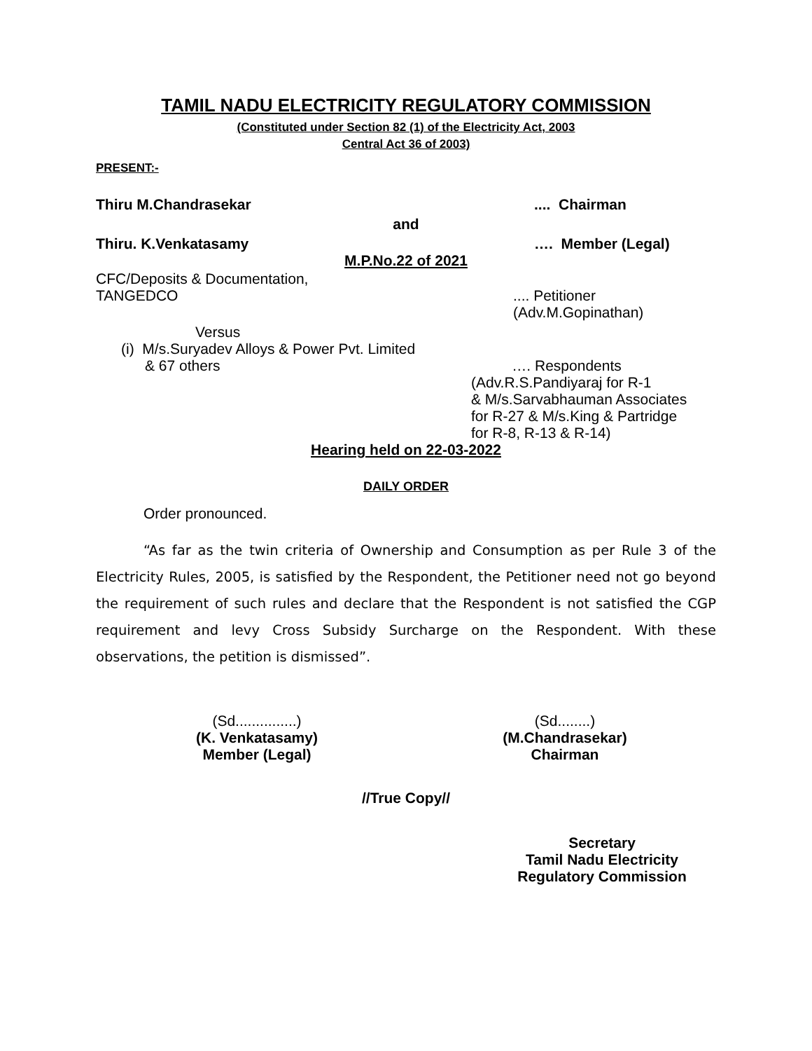TAMIL NADU ELECTRICITY REGULATORY COMMISSION
(Constituted under Section 82 (1) of the Electricity Act, 2003
Central Act 36 of 2003)
PRESENT:-
Thiru M.Chandrasekar.... Chairman
and
Thiru. K.Venkatasamy …. Member (Legal)
M.P.No.22 of 2021
CFC/Deposits & Documentation,
TANGEDCO.... Petitioner
(Adv.M.Gopinathan)
Versus
(i) M/s.Suryadev Alloys & Power Pvt. Limited
& 67 others …. Respondents
(Adv.R.S.Pandiyaraj for R-1
& M/s.Sarvabhauman Associates
for R-27 & M/s.King & Partridge
for R-8, R-13 & R-14)
Hearing held on 22-03-2022
DAILY ORDER
Order pronounced.
“As far as the twin criteria of Ownership and Consumption as per Rule 3 of the Electricity Rules, 2005, is satisfied by the Respondent, the Petitioner need not go beyond the requirement of such rules and declare that the Respondent is not satisfied the CGP requirement and levy Cross Subsidy Surcharge on the Respondent. With these observations, the petition is dismissed”.
(Sd...............)
(K. Venkatasamy)
Member (Legal)
(Sd........)
(M.Chandrasekar)
Chairman
//True Copy//
Secretary
Tamil Nadu Electricity
Regulatory Commission